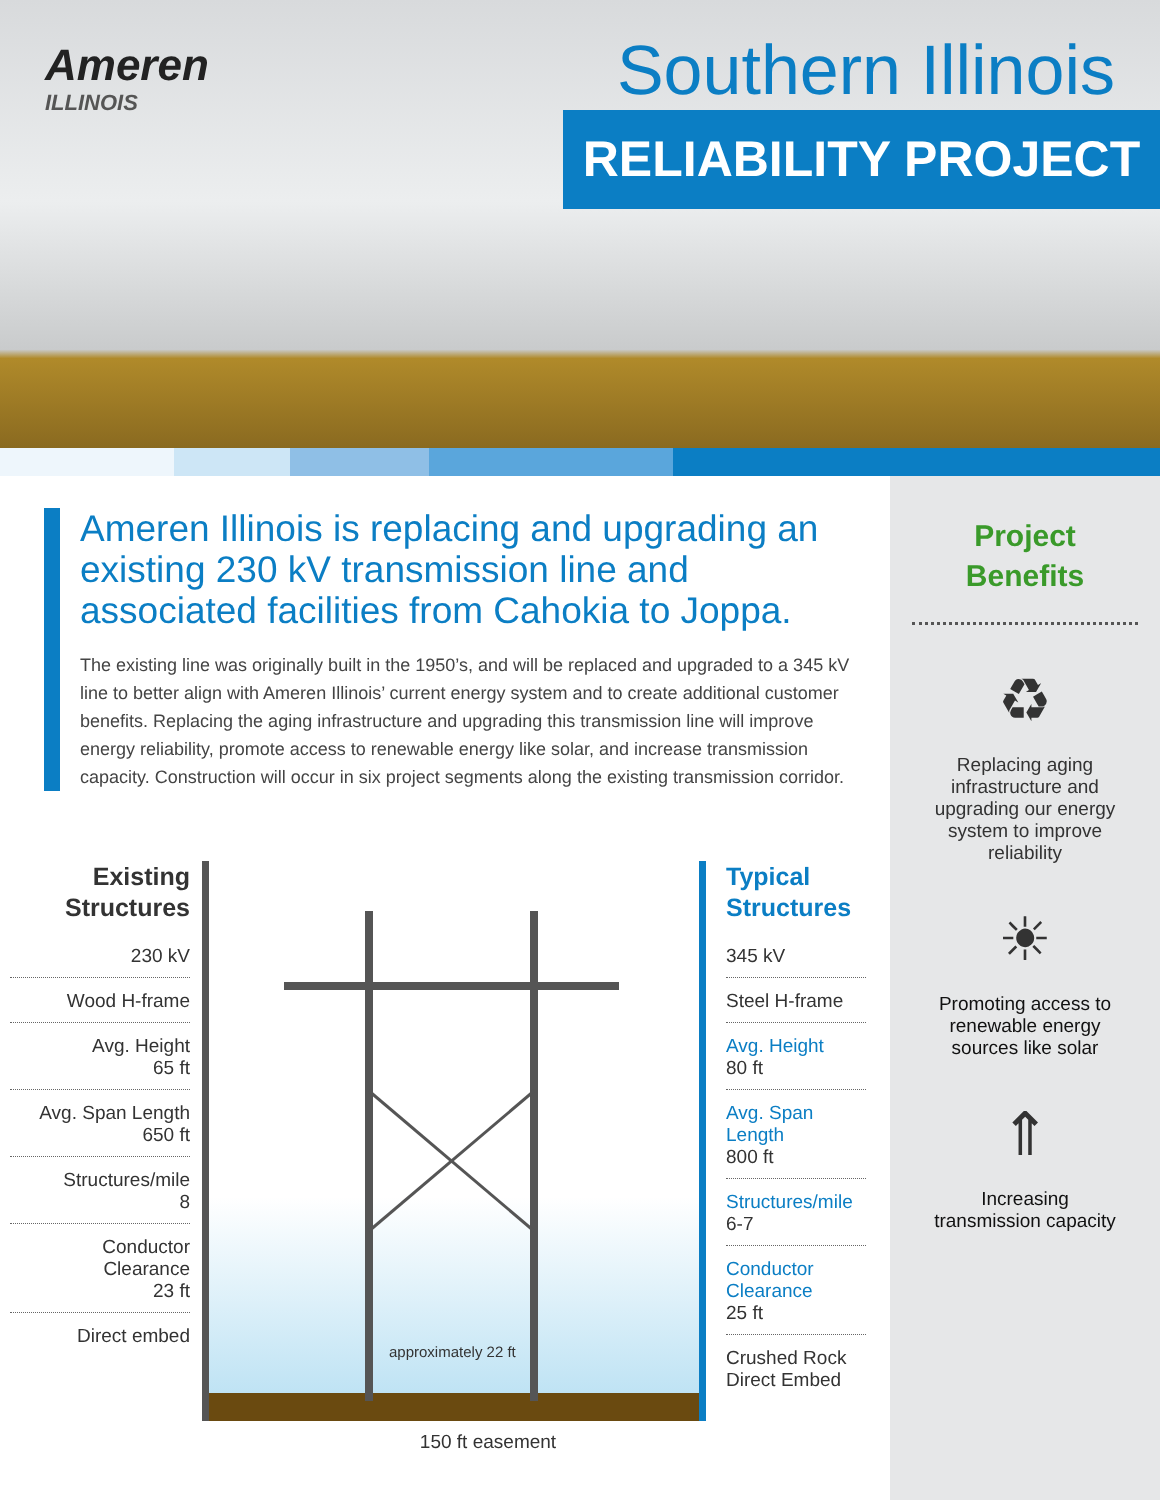Ameren
ILLINOIS
Southern Illinois
RELIABILITY PROJECT
Ameren Illinois is replacing and upgrading an existing 230 kV transmission line and associated facilities from Cahokia to Joppa.
The existing line was originally built in the 1950’s, and will be replaced and upgraded to a 345 kV line to better align with Ameren Illinois’ current energy system and to create additional customer benefits. Replacing the aging infrastructure and upgrading this transmission line will improve energy reliability, promote access to renewable energy like solar, and increase transmission capacity. Construction will occur in six project segments along the existing transmission corridor.
Existing
Structures
230 kV
Wood H-frame
Avg. Height
65 ft
Avg. Span Length
650 ft
Structures/mile
8
Conductor
Clearance
23 ft
Direct embed
approximately 22 ft
150 ft easement
Typical
Structures
345 kV
Steel H-frame
Avg. Height
80 ft
Avg. Span Length
800 ft
Structures/mile
6-7
Conductor
Clearance
25 ft
Crushed Rock
Direct Embed
Project
Benefits
♻
Replacing aging
infrastructure and
upgrading our energy
system to improve
reliability
☀
Promoting access to
renewable energy
sources like solar
⇑
Increasing
transmission capacity